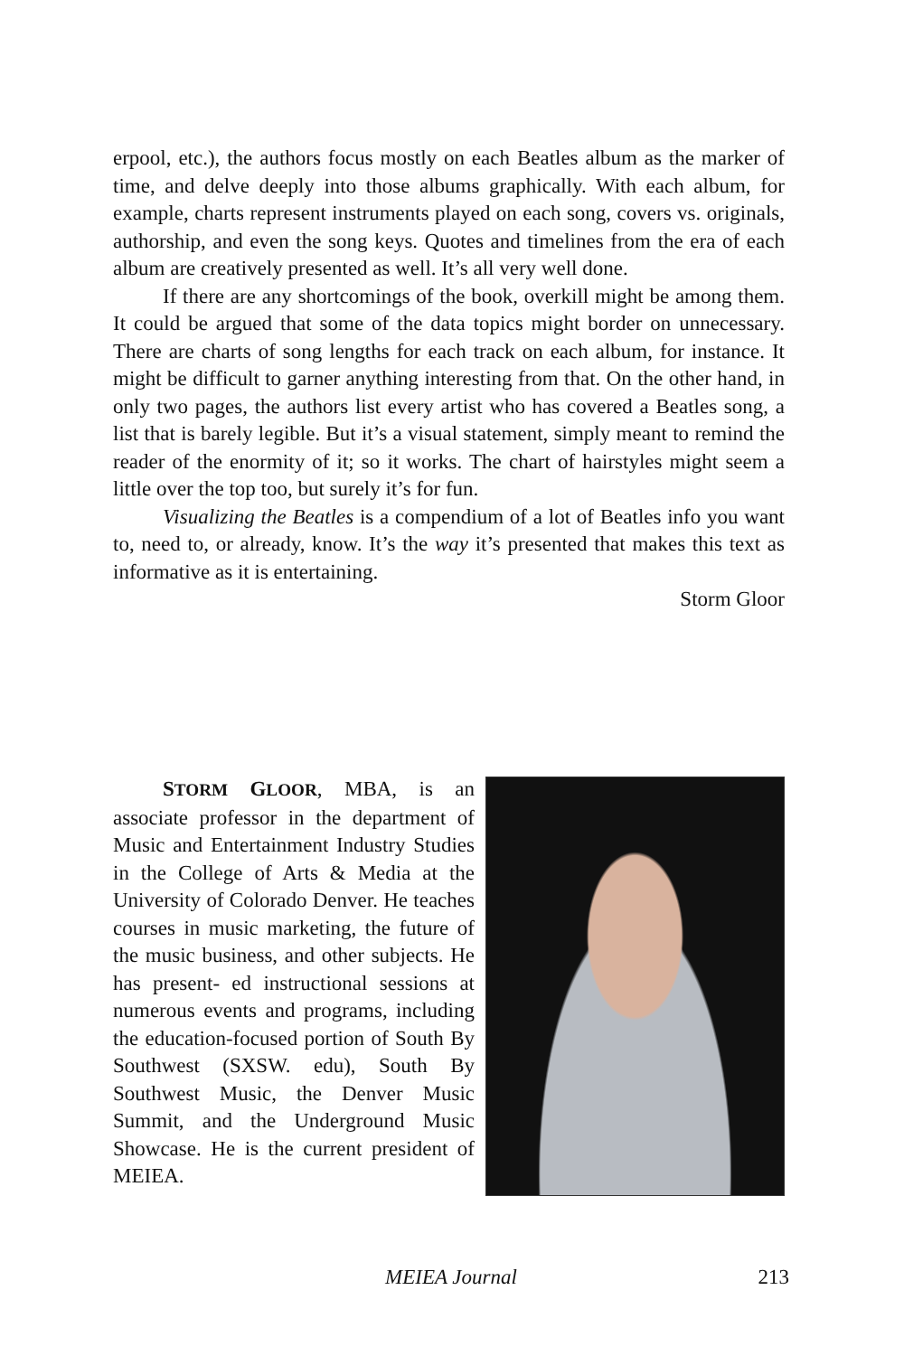erpool, etc.), the authors focus mostly on each Beatles album as the marker of time, and delve deeply into those albums graphically. With each album, for example, charts represent instruments played on each song, covers vs. originals, authorship, and even the song keys. Quotes and timelines from the era of each album are creatively presented as well. It’s all very well done.
If there are any shortcomings of the book, overkill might be among them. It could be argued that some of the data topics might border on unnecessary. There are charts of song lengths for each track on each album, for instance. It might be difficult to garner anything interesting from that. On the other hand, in only two pages, the authors list every artist who has covered a Beatles song, a list that is barely legible. But it’s a visual statement, simply meant to remind the reader of the enormity of it; so it works. The chart of hairstyles might seem a little over the top too, but surely it’s for fun.
Visualizing the Beatles is a compendium of a lot of Beatles info you want to, need to, or already, know. It’s the way it’s presented that makes this text as informative as it is entertaining.
Storm Gloor
STORM GLOOR, MBA, is an associate professor in the department of Music and Entertainment Industry Studies in the College of Arts & Media at the University of Colorado Denver. He teaches courses in music marketing, the future of the music business, and other subjects. He has present- ed instructional sessions at numerous events and programs, including the education-focused portion of South By Southwest (SXSW. edu), South By Southwest Music, the Denver Music Summit, and the Underground Music Showcase. He is the current president of MEIEA.
MEIEA Journal
213